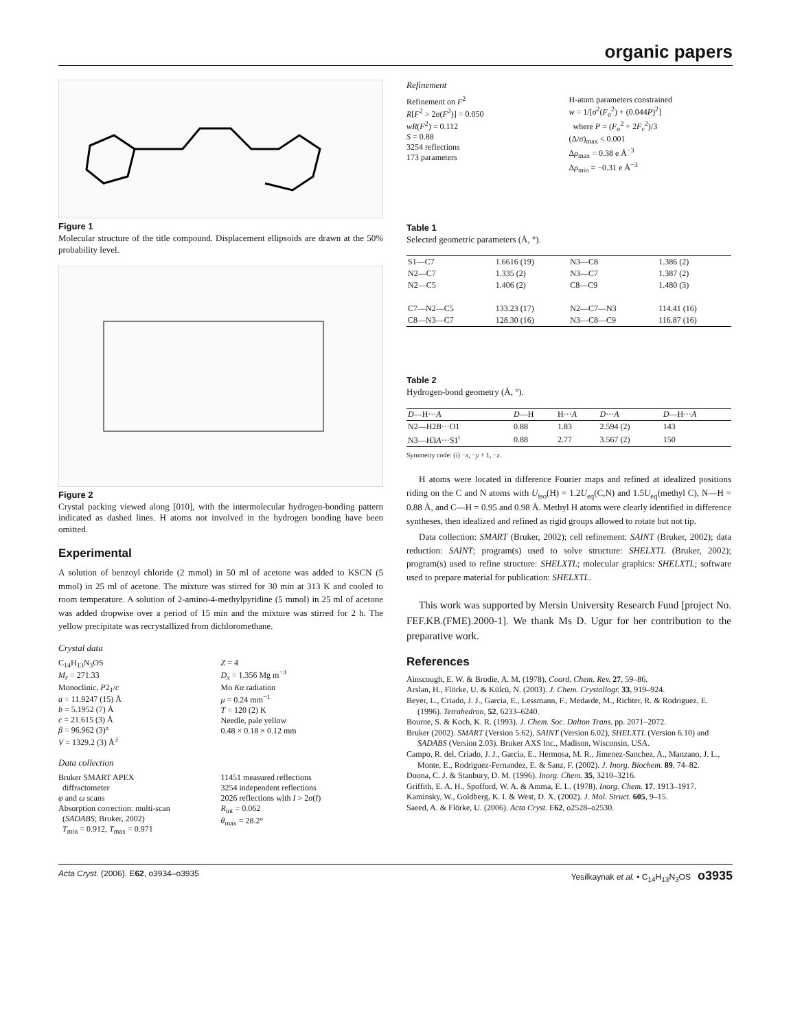organic papers
Figure 1
Molecular structure of the title compound. Displacement ellipsoids are drawn at the 50% probability level.
Figure 2
Crystal packing viewed along [010], with the intermolecular hydrogen-bonding pattern indicated as dashed lines. H atoms not involved in the hydrogen bonding have been omitted.
Experimental
A solution of benzoyl chloride (2 mmol) in 50 ml of acetone was added to KSCN (5 mmol) in 25 ml of acetone. The mixture was stirred for 30 min at 313 K and cooled to room temperature. A solution of 2-amino-4-methylpyridine (5 mmol) in 25 ml of acetone was added dropwise over a period of 15 min and the mixture was stirred for 2 h. The yellow precipitate was recrystallized from dichloromethane.
Crystal data
C<sub>14</sub>H<sub>13</sub>N<sub>3</sub>OS
M<sub>r</sub> = 271.33
Monoclinic, P2<sub>1</sub>/c
a = 11.9247 (15) Å
b = 5.1952 (7) Å
c = 21.615 (3) Å
β = 96.962 (3)°
V = 1329.2 (3) Å<sup>3</sup>
Z = 4
D<sub>x</sub> = 1.356 Mg m<sup>−3</sup>
Mo Kα radiation
μ = 0.24 mm<sup>−1</sup>
T = 120 (2) K
Needle, pale yellow
0.48 × 0.18 × 0.12 mm
Data collection
Bruker SMART APEX
diffractometer
φ and ω scans
Absorption correction: multi-scan
(SADABS; Bruker, 2002)
T<sub>min</sub> = 0.912, T<sub>max</sub> = 0.971
11451 measured reflections
3254 independent reflections
2026 reflections with I > 2σ(I)
R<sub>int</sub> = 0.062
θ<sub>max</sub> = 28.2°
Refinement
Refinement on F<sup>2</sup>
R[F<sup>2</sup> > 2σ(F<sup>2</sup>)] = 0.050
wR(F<sup>2</sup>) = 0.112
S = 0.88
3254 reflections
173 parameters
H-atom parameters constrained
w = 1/[σ<sup>2</sup>(F<sub>o</sub><sup>2</sup>) + (0.044P)<sup>2</sup>]
where P = (F<sub>o</sub><sup>2</sup> + 2F<sub>c</sub><sup>2</sup>)/3
(Δ/σ)<sub>max</sub> < 0.001
Δρ<sub>max</sub> = 0.38 e Å<sup>−3</sup>
Δρ<sub>min</sub> = −0.31 e Å<sup>−3</sup>
Table 1
Selected geometric parameters (Å, °).
| S1—C7 | 1.6616 (19) | N3—C8 | 1.386 (2) |
| N2—C7 | 1.335 (2) | N3—C7 | 1.387 (2) |
| N2—C5 | 1.406 (2) | C8—C9 | 1.480 (3) |
| C7—N2—C5 | 133.23 (17) | N2—C7—N3 | 114.41 (16) |
| C8—N3—C7 | 128.30 (16) | N3—C8—C9 | 116.87 (16) |
Table 2
Hydrogen-bond geometry (Å, °).
| D —H··· A | D —H | H··· A | D ··· A | D —H··· A |
| --- | --- | --- | --- | --- |
| N2—H2 B ···O1 | 0.88 | 1.83 | 2.594 (2) | 143 |
| N3—H3 A ···S1<sup>i</sup> | 0.88 | 2.77 | 3.567 (2) | 150 |
Symmetry code: (i) −x, −y + 1, −z.
H atoms were located in difference Fourier maps and refined at idealized positions riding on the C and N atoms with U<sub>iso</sub>(H) = 1.2U<sub>eq</sub>(C,N) and 1.5U<sub>eq</sub>(methyl C), N—H = 0.88 Å, and C—H = 0.95 and 0.98 Å. Methyl H atoms were clearly identified in difference syntheses, then idealized and refined as rigid groups allowed to rotate but not tip.
Data collection: SMART (Bruker, 2002); cell refinement: SAINT (Bruker, 2002); data reduction: SAINT; program(s) used to solve structure: SHELXTL (Bruker, 2002); program(s) used to refine structure: SHELXTL; molecular graphics: SHELXTL; software used to prepare material for publication: SHELXTL.
This work was supported by Mersin University Research Fund [project No. FEF.KB.(FME).2000-1]. We thank Ms D. Ugur for her contribution to the preparative work.
References
Ainscough, E. W. & Brodie, A. M. (1978). Coord. Chem. Rev. 27, 59–86.
Arslan, H., Flörke, U. & Külcü, N. (2003). J. Chem. Crystallogr. 33, 919–924.
Beyer, L., Criado, J. J., Garcia, E., Lessmann, F., Medarde, M., Richter, R. & Rodriguez, E. (1996). Tetrahedron, 52, 6233–6240.
Bourne, S. & Koch, K. R. (1993). J. Chem. Soc. Dalton Trans. pp. 2071–2072.
Bruker (2002). SMART (Version 5.62), SAINT (Version 6.02), SHELXTL (Version 6.10) and SADABS (Version 2.03). Bruker AXS Inc., Madison, Wisconsin, USA.
Campo, R. del, Criado, J. J., Garcia, E., Hermosa, M. R., Jimenez-Sanchez, A., Manzano, J. L., Monte, E., Rodriguez-Fernandez, E. & Sanz, F. (2002). J. Inorg. Biochem. 89, 74–82.
Doona, C. J. & Stanbury, D. M. (1996). Inorg. Chem. 35, 3210–3216.
Griffith, E. A. H., Spofford, W. A. & Amma, E. L. (1978). Inorg. Chem. 17, 1913–1917.
Kaminsky, W., Goldberg, K. I. & West, D. X. (2002). J. Mol. Struct. 605, 9–15.
Saeed, A. & Flörke, U. (2006). Acta Cryst. E62, o2528–o2530.
Acta Cryst. (2006). E62, o3934–o3935 Yesilkaynak et al. • C<sub>14</sub>H<sub>13</sub>N<sub>3</sub>OS o3935